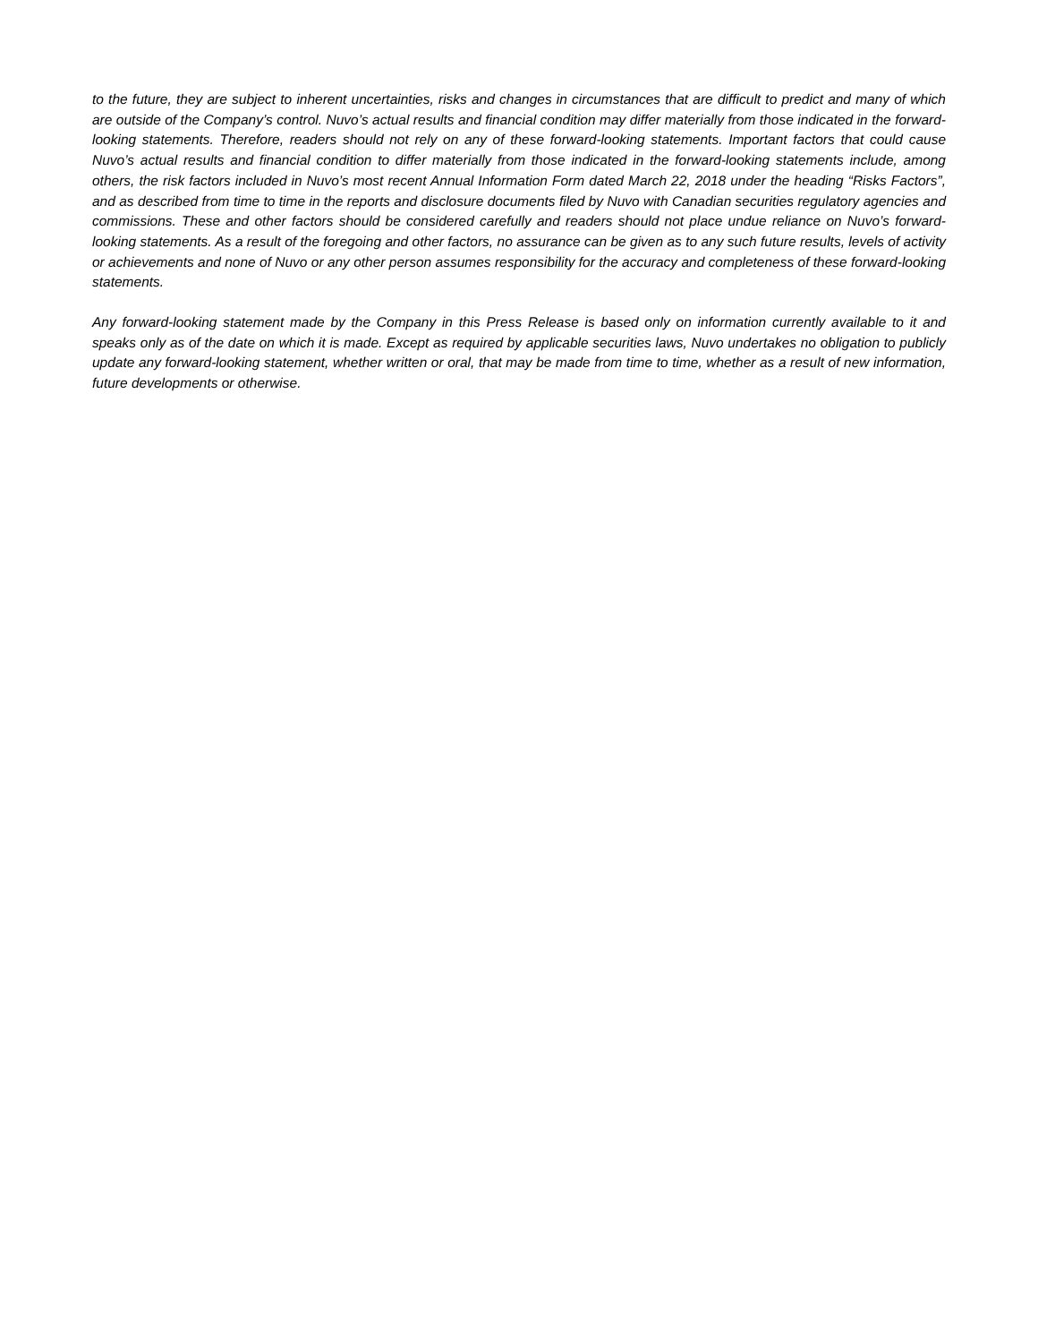to the future, they are subject to inherent uncertainties, risks and changes in circumstances that are difficult to predict and many of which are outside of the Company’s control. Nuvo’s actual results and financial condition may differ materially from those indicated in the forward-looking statements. Therefore, readers should not rely on any of these forward-looking statements. Important factors that could cause Nuvo’s actual results and financial condition to differ materially from those indicated in the forward-looking statements include, among others, the risk factors included in Nuvo’s most recent Annual Information Form dated March 22, 2018 under the heading “Risks Factors”, and as described from time to time in the reports and disclosure documents filed by Nuvo with Canadian securities regulatory agencies and commissions. These and other factors should be considered carefully and readers should not place undue reliance on Nuvo’s forward-looking statements. As a result of the foregoing and other factors, no assurance can be given as to any such future results, levels of activity or achievements and none of Nuvo or any other person assumes responsibility for the accuracy and completeness of these forward-looking statements.
Any forward-looking statement made by the Company in this Press Release is based only on information currently available to it and speaks only as of the date on which it is made. Except as required by applicable securities laws, Nuvo undertakes no obligation to publicly update any forward-looking statement, whether written or oral, that may be made from time to time, whether as a result of new information, future developments or otherwise.